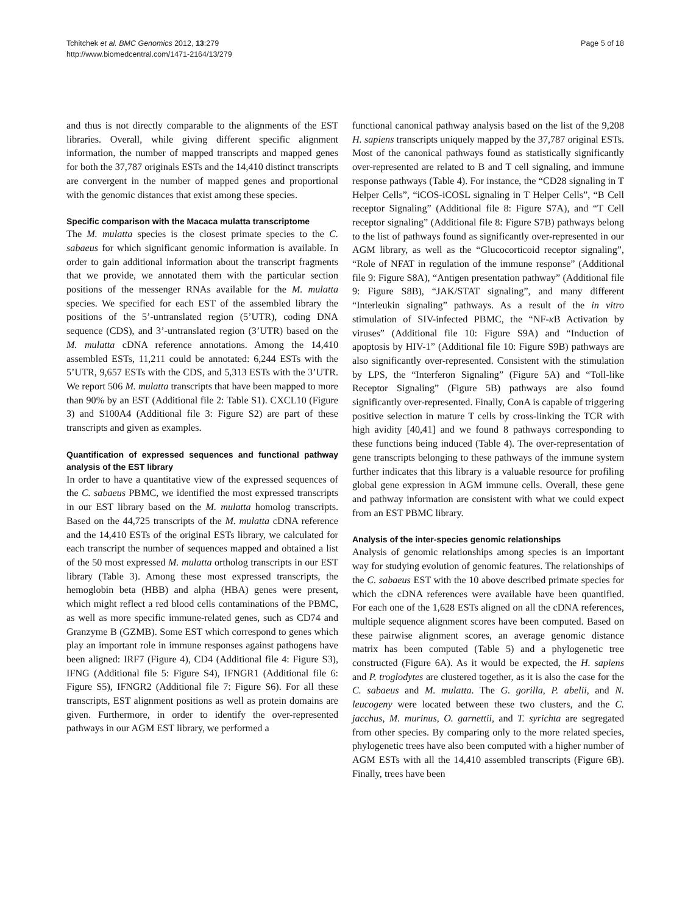Tchitchek et al. BMC Genomics 2012, 13:279
http://www.biomedcentral.com/1471-2164/13/279
Page 5 of 18
and thus is not directly comparable to the alignments of the EST libraries. Overall, while giving different specific alignment information, the number of mapped transcripts and mapped genes for both the 37,787 originals ESTs and the 14,410 distinct transcripts are convergent in the number of mapped genes and proportional with the genomic distances that exist among these species.
Specific comparison with the Macaca mulatta transcriptome
The M. mulatta species is the closest primate species to the C. sabaeus for which significant genomic information is available. In order to gain additional information about the transcript fragments that we provide, we annotated them with the particular section positions of the messenger RNAs available for the M. mulatta species. We specified for each EST of the assembled library the positions of the 5’-untranslated region (5’UTR), coding DNA sequence (CDS), and 3’-untranslated region (3’UTR) based on the M. mulatta cDNA reference annotations. Among the 14,410 assembled ESTs, 11,211 could be annotated: 6,244 ESTs with the 5’UTR, 9,657 ESTs with the CDS, and 5,313 ESTs with the 3’UTR. We report 506 M. mulatta transcripts that have been mapped to more than 90% by an EST (Additional file 2: Table S1). CXCL10 (Figure 3) and S100A4 (Additional file 3: Figure S2) are part of these transcripts and given as examples.
Quantification of expressed sequences and functional pathway analysis of the EST library
In order to have a quantitative view of the expressed sequences of the C. sabaeus PBMC, we identified the most expressed transcripts in our EST library based on the M. mulatta homolog transcripts. Based on the 44,725 transcripts of the M. mulatta cDNA reference and the 14,410 ESTs of the original ESTs library, we calculated for each transcript the number of sequences mapped and obtained a list of the 50 most expressed M. mulatta ortholog transcripts in our EST library (Table 3). Among these most expressed transcripts, the hemoglobin beta (HBB) and alpha (HBA) genes were present, which might reflect a red blood cells contaminations of the PBMC, as well as more specific immune-related genes, such as CD74 and Granzyme B (GZMB). Some EST which correspond to genes which play an important role in immune responses against pathogens have been aligned: IRF7 (Figure 4), CD4 (Additional file 4: Figure S3), IFNG (Additional file 5: Figure S4), IFNGR1 (Additional file 6: Figure S5), IFNGR2 (Additional file 7: Figure S6). For all these transcripts, EST alignment positions as well as protein domains are given. Furthermore, in order to identify the over-represented pathways in our AGM EST library, we performed a
functional canonical pathway analysis based on the list of the 9,208 H. sapiens transcripts uniquely mapped by the 37,787 original ESTs. Most of the canonical pathways found as statistically significantly over-represented are related to B and T cell signaling, and immune response pathways (Table 4). For instance, the “CD28 signaling in T Helper Cells”, “iCOS-iCOSL signaling in T Helper Cells”, “B Cell receptor Signaling” (Additional file 8: Figure S7A), and “T Cell receptor signaling” (Additional file 8: Figure S7B) pathways belong to the list of pathways found as significantly over-represented in our AGM library, as well as the “Glucocorticoid receptor signaling”, “Role of NFAT in regulation of the immune response” (Additional file 9: Figure S8A), “Antigen presentation pathway” (Additional file 9: Figure S8B), “JAK/STAT signaling”, and many different “Interleukin signaling” pathways. As a result of the in vitro stimulation of SIV-infected PBMC, the “NF-κ B Activation by viruses” (Additional file 10: Figure S9A) and “Induction of apoptosis by HIV-1” (Additional file 10: Figure S9B) pathways are also significantly over-represented. Consistent with the stimulation by LPS, the “Interferon Signaling” (Figure 5A) and “Toll-like Receptor Signaling” (Figure 5B) pathways are also found significantly over-represented. Finally, ConA is capable of triggering positive selection in mature T cells by cross-linking the TCR with high avidity [40,41] and we found 8 pathways corresponding to these functions being induced (Table 4). The over-representation of gene transcripts belonging to these pathways of the immune system further indicates that this library is a valuable resource for profiling global gene expression in AGM immune cells. Overall, these gene and pathway information are consistent with what we could expect from an EST PBMC library.
Analysis of the inter-species genomic relationships
Analysis of genomic relationships among species is an important way for studying evolution of genomic features. The relationships of the C. sabaeus EST with the 10 above described primate species for which the cDNA references were available have been quantified. For each one of the 1,628 ESTs aligned on all the cDNA references, multiple sequence alignment scores have been computed. Based on these pairwise alignment scores, an average genomic distance matrix has been computed (Table 5) and a phylogenetic tree constructed (Figure 6A). As it would be expected, the H. sapiens and P. troglodytes are clustered together, as it is also the case for the C. sabaeus and M. mulatta. The G. gorilla, P. abelii, and N. leucogeny were located between these two clusters, and the C. jacchus, M. murinus, O. garnettii, and T. syrichta are segregated from other species. By comparing only to the more related species, phylogenetic trees have also been computed with a higher number of AGM ESTs with all the 14,410 assembled transcripts (Figure 6B). Finally, trees have been